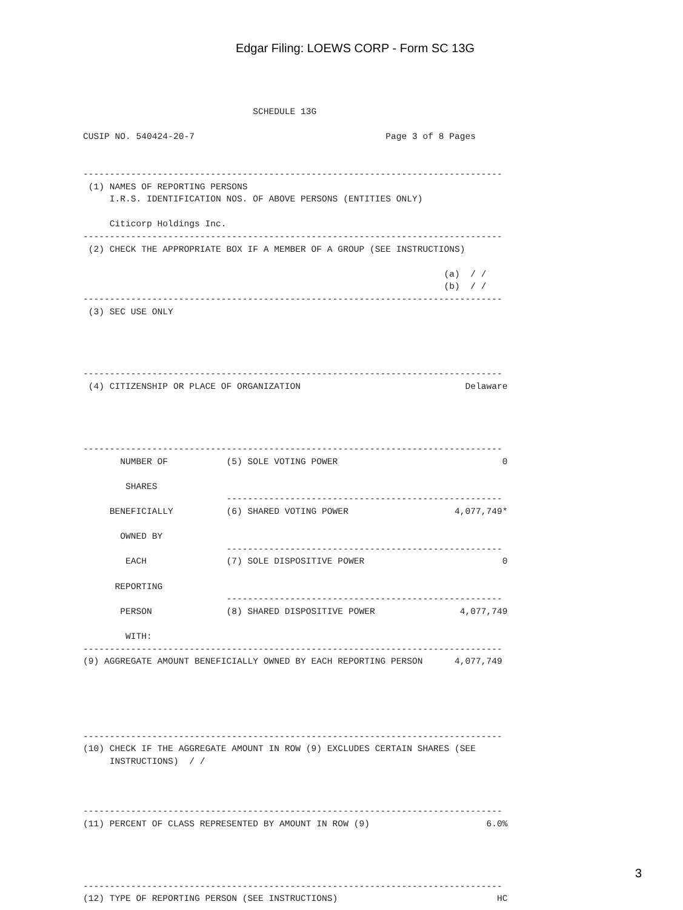Edgar Filing: LOEWS CORP - Form SC 13G
                                SCHEDULE 13G

CUSIP NO. 540424-20-7                                    Page 3 of 8 Pages


-------------------------------------------------------------------------------
 (1) NAMES OF REPORTING PERSONS
     I.R.S. IDENTIFICATION NOS. OF ABOVE PERSONS (ENTITIES ONLY)

     Citicorp Holdings Inc.
-------------------------------------------------------------------------------
 (2) CHECK THE APPROPRIATE BOX IF A MEMBER OF A GROUP (SEE INSTRUCTIONS)

                                                                    (a)  / /
                                                                    (b)  / /
-------------------------------------------------------------------------------
 (3) SEC USE ONLY




-------------------------------------------------------------------------------
 (4) CITIZENSHIP OR PLACE OF ORGANIZATION                               Delaware




-------------------------------------------------------------------------------
       NUMBER OF           (5) SOLE VOTING POWER                               0

        SHARES
                           ----------------------------------------------------
     BENEFICIALLY          (6) SHARED VOTING POWER                    4,077,749*

       OWNED BY
                           ----------------------------------------------------
        EACH               (7) SOLE DISPOSITIVE POWER                          0

      REPORTING
                           ----------------------------------------------------
       PERSON              (8) SHARED DISPOSITIVE POWER                4,077,749

        WITH:
-------------------------------------------------------------------------------
(9) AGGREGATE AMOUNT BENEFICIALLY OWNED BY EACH REPORTING PERSON      4,077,749





-------------------------------------------------------------------------------
(10) CHECK IF THE AGGREGATE AMOUNT IN ROW (9) EXCLUDES CERTAIN SHARES (SEE
     INSTRUCTIONS)  / /



-------------------------------------------------------------------------------
(11) PERCENT OF CLASS REPRESENTED BY AMOUNT IN ROW (9)                      6.0%




-------------------------------------------------------------------------------
(12) TYPE OF REPORTING PERSON (SEE INSTRUCTIONS)                              HC
3